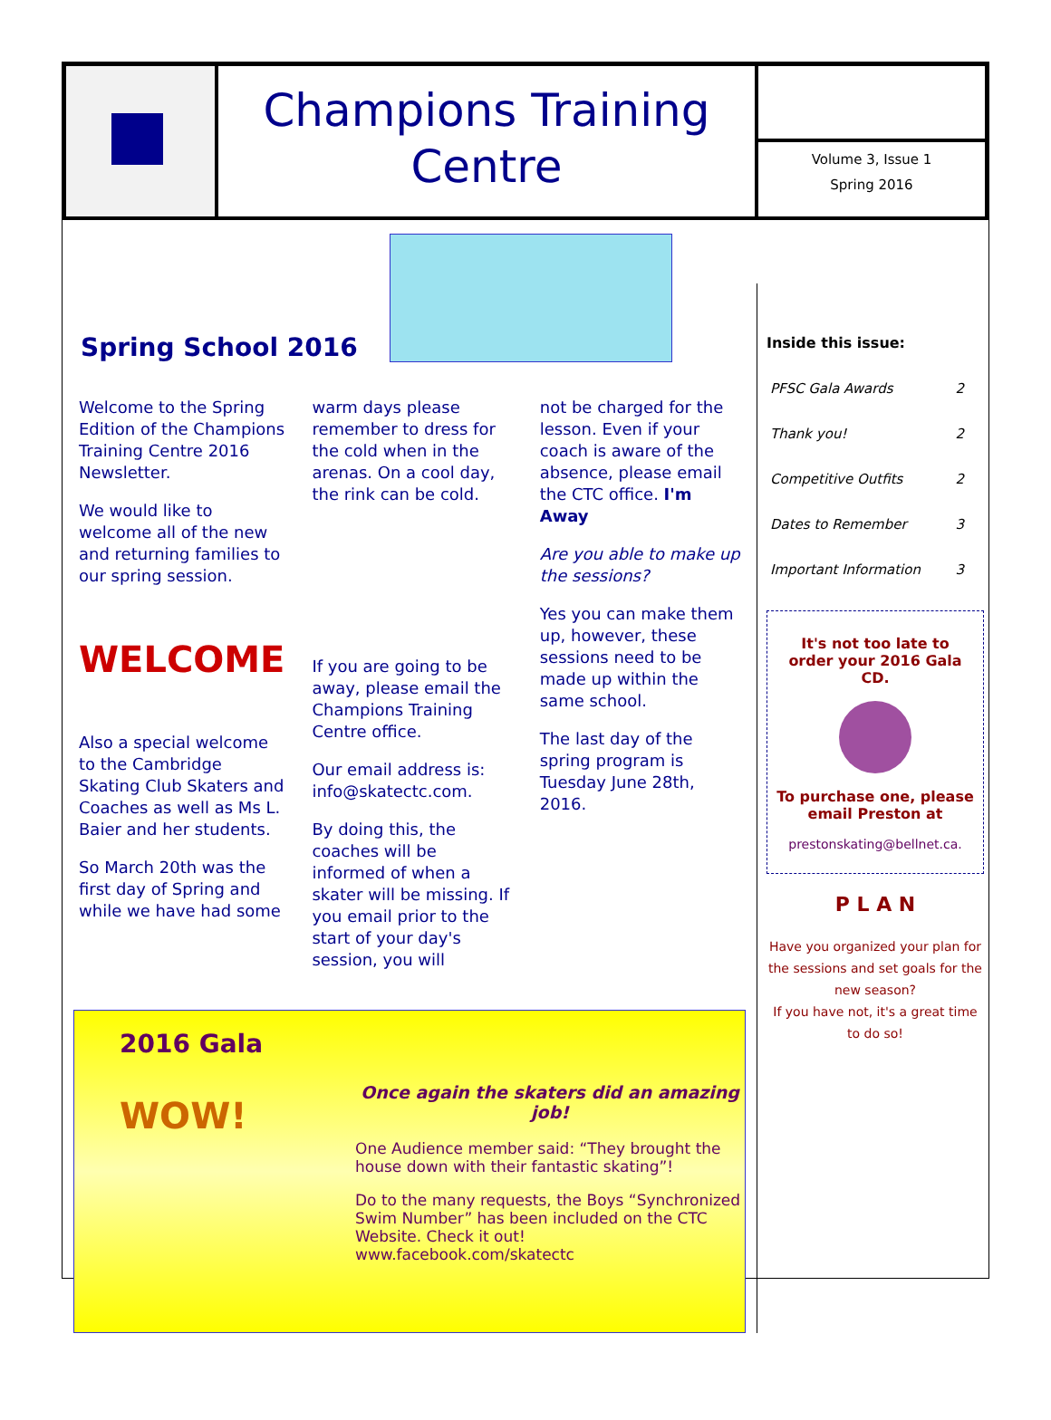Champions Training
Centre
Volume 3, Issue 1
Spring 2016
Spring School 2016
Welcome to the Spring Edition of the Champions Training Centre 2016 Newsletter.
We would like to welcome all of the new and returning families to our spring session.
WELCOME
Also a special welcome to the Cambridge Skating Club Skaters and Coaches as well as Ms L. Baier and her students.
So March 20th was the first day of Spring and while we have had some
warm days please remember to dress for the cold when in the arenas. On a cool day, the rink can be cold.
If you are going to be away, please email the Champions Training Centre office.
Our email address is: info@skatectc.com.
By doing this, the coaches will be informed of when a skater will be missing. If you email prior to the start of your day's session, you will
not be charged for the lesson. Even if your coach is aware of the absence, please email the CTC office. I'm Away
Are you able to make up the sessions?
Yes you can make them up, however, these sessions need to be made up within the same school.
The last day of the spring program is Tuesday June 28th, 2016.
2016 Gala
WOW!
Once again the skaters did an amazing job!
One Audience member said: “They brought the house down with their fantastic skating”!
Do to the many requests, the Boys “Synchronized Swim Number” has been included on the CTC Website. Check it out! www.facebook.com/skatectc
Inside this issue:
| PFSC Gala Awards | 2 |
| Thank you! | 2 |
| Competitive Outfits | 2 |
| Dates to Remember | 3 |
| Important Information | 3 |
It's not too late to order your 2016 Gala CD.
To purchase one, please email Preston at
prestonskating@bellnet.ca.
P L A N
Have you organized your plan for the sessions and set goals for the new season?
If you have not, it's a great time to do so!